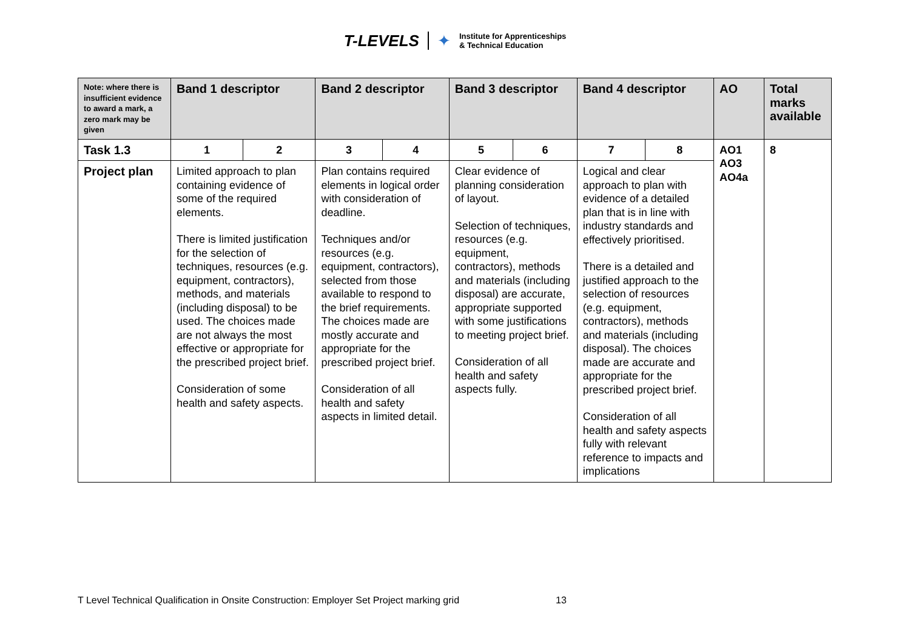T-LEVELS ✦ Institute for Apprenticeships
& Technical Education
| Note: where there is insufficient evidence to award a mark, a zero mark may be given | Band 1 descriptor | | Band 2 descriptor | | Band 3 descriptor | | Band 4 descriptor | | AO | Total marks available |
| --- | --- | --- | --- | --- | --- | --- | --- | --- | --- | --- |
| Task 1.3 | 1 | 2 | 3 | 4 | 5 | 6 | 7 | 8 | AO1 AO3 AO4a | 8 |
| Project plan | Limited approach to plan containing evidence of some of the required elements. There is limited justification for the selection of techniques, resources (e.g. equipment, contractors), methods, and materials (including disposal) to be used. The choices made are not always the most effective or appropriate for the prescribed project brief. Consideration of some health and safety aspects. | | Plan contains required elements in logical order with consideration of deadline. Techniques and/or resources (e.g. equipment, contractors), selected from those available to respond to the brief requirements. The choices made are mostly accurate and appropriate for the prescribed project brief. Consideration of all health and safety aspects in limited detail. | | Clear evidence of planning consideration of layout. Selection of techniques, resources (e.g. equipment, contractors), methods and materials (including disposal) are accurate, appropriate supported with some justifications to meeting project brief. Consideration of all health and safety aspects fully. | | Logical and clear approach to plan with evidence of a detailed plan that is in line with industry standards and effectively prioritised. There is a detailed and justified approach to the selection of resources (e.g. equipment, contractors), methods and materials (including disposal). The choices made are accurate and appropriate for the prescribed project brief. Consideration of all health and safety aspects fully with relevant reference to impacts and implications | | | |
T Level Technical Qualification in Onsite Construction: Employer Set Project marking grid
13